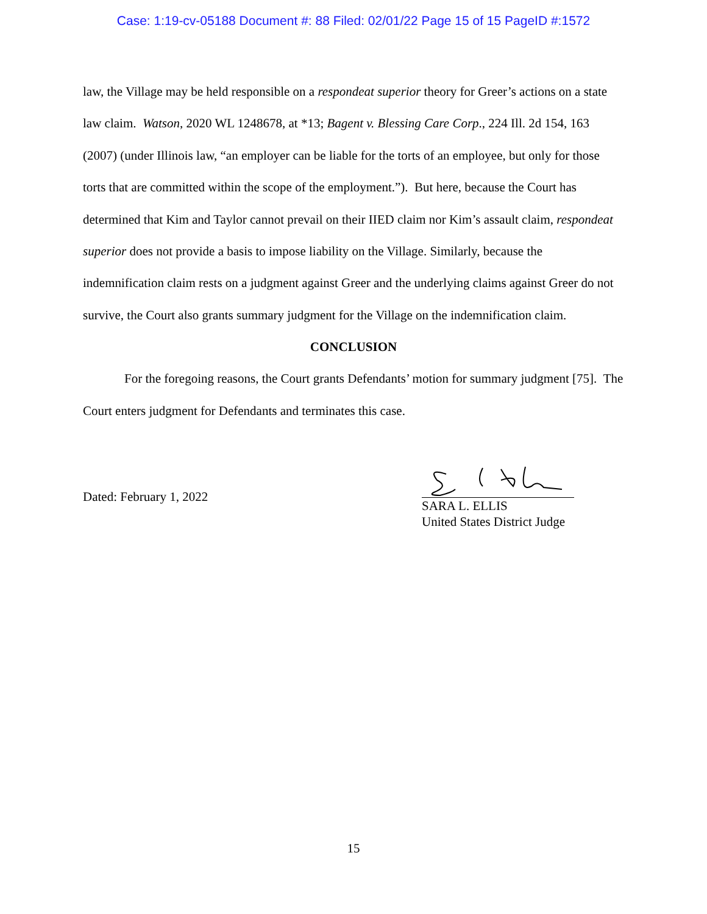Case: 1:19-cv-05188 Document #: 88 Filed: 02/01/22 Page 15 of 15 PageID #:1572
law, the Village may be held responsible on a respondeat superior theory for Greer’s actions on a state law claim. Watson, 2020 WL 1248678, at *13; Bagent v. Blessing Care Corp., 224 Ill. 2d 154, 163 (2007) (under Illinois law, “an employer can be liable for the torts of an employee, but only for those torts that are committed within the scope of the employment.”). But here, because the Court has determined that Kim and Taylor cannot prevail on their IIED claim nor Kim’s assault claim, respondeat superior does not provide a basis to impose liability on the Village. Similarly, because the indemnification claim rests on a judgment against Greer and the underlying claims against Greer do not survive, the Court also grants summary judgment for the Village on the indemnification claim.
CONCLUSION
For the foregoing reasons, the Court grants Defendants’ motion for summary judgment [75]. The Court enters judgment for Defendants and terminates this case.
Dated: February 1, 2022
SARA L. ELLIS
United States District Judge
15